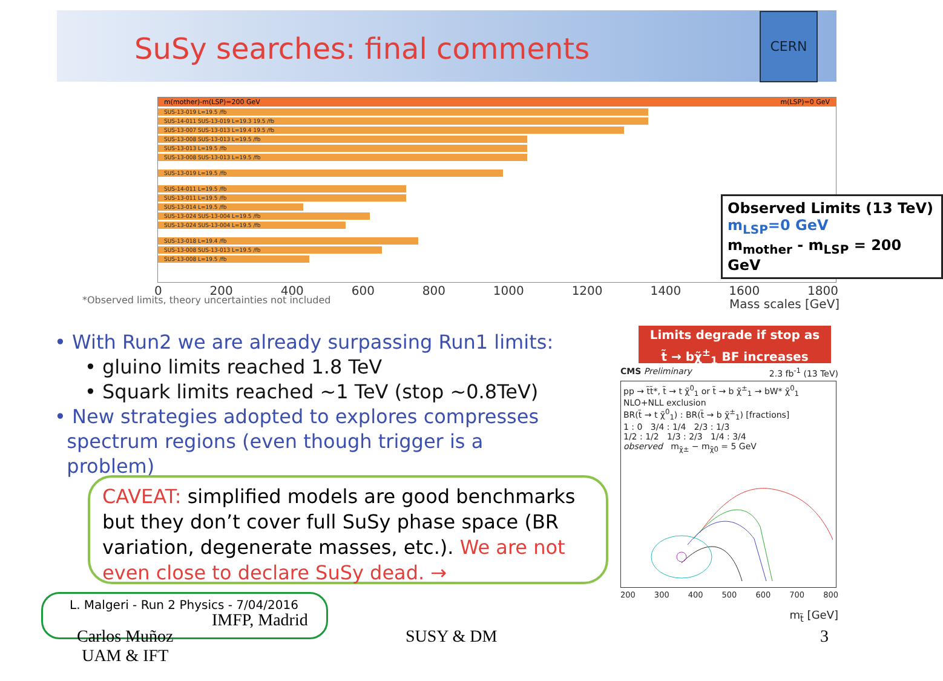SuSy searches: final comments
CERN
m(mother)-m(LSP)=200 GeV m(LSP)=0 GeV
SUS-13-019 L=19.5 /fb
SUS-14-011 SUS-13-019 L=19.3 19.5 /fb
SUS-13-007 SUS-13-013 L=19.4 19.5 /fb
SUS-13-008 SUS-13-013 L=19.5 /fb
SUS-13-013 L=19.5 /fb
SUS-13-008 SUS-13-013 L=19.5 /fb
SUS-13-019 L=19.5 /fb
SUS-14-011 L=19.5 /fb
SUS-13-011 L=19.5 /fb
SUS-13-014 L=19.5 /fb
SUS-13-024 SUS-13-004 L=19.5 /fb
SUS-13-024 SUS-13-004 L=19.5 /fb
SUS-13-018 L=19.4 /fb
SUS-13-008 SUS-13-013 L=19.5 /fb
SUS-13-008 L=19.5 /fb
Observed Limits (13 TeV)
m<sub>LSP</sub>=0 GeV
m<sub>mother</sub> - m<sub>LSP</sub> = 200 GeV
0 200 400 600 800 1000 1200 1400 1600 1800
*Observed limits, theory uncertainties not included
Mass scales [GeV]
• With Run2 we are already surpassing Run1 limits:
• gluino limits reached 1.8 TeV
• Squark limits reached ~1 TeV (stop ~0.8TeV)
• New strategies adopted to explores compresses
spectrum regions (even though trigger is a
problem)
CAVEAT: simplified models are good benchmarks but they don’t cover full SuSy phase space (BR variation, degenerate masses, etc.). We are not even close to declare SuSy dead. →
Limits degrade if stop as
t̃ → bχ̃<sup>±</sup><sub>1</sub> BF increases
CMS Preliminary 2.3 fb<sup>-1</sup> (13 TeV)
pp → t̃t̃*, t̃ → t χ̃<sup>0</sup><sub>1</sub> or t̃ → b χ̃<sup>±</sup><sub>1</sub> → bW* χ̃<sup>0</sup><sub>1</sub>
NLO+NLL exclusion
BR(t̃ → t χ̃<sup>0</sup><sub>1</sub>) : BR(t̃ → b χ̃<sup>±</sup><sub>1</sub>) [fractions]
1 : 0 3/4 : 1/4 2/3 : 1/3
1/2 : 1/2 1/3 : 2/3 1/4 : 3/4
observed m<sub>χ̃±</sub> − m<sub>χ̃0</sub> = 5 GeV
200 300 400 500 600 700 800
m<sub>t̃</sub> [GeV]
L. Malgeri - Run 2 Physics - 7/04/2016
IMFP, Madrid
Carlos Muñoz
UAM & IFT
SUSY & DM 3